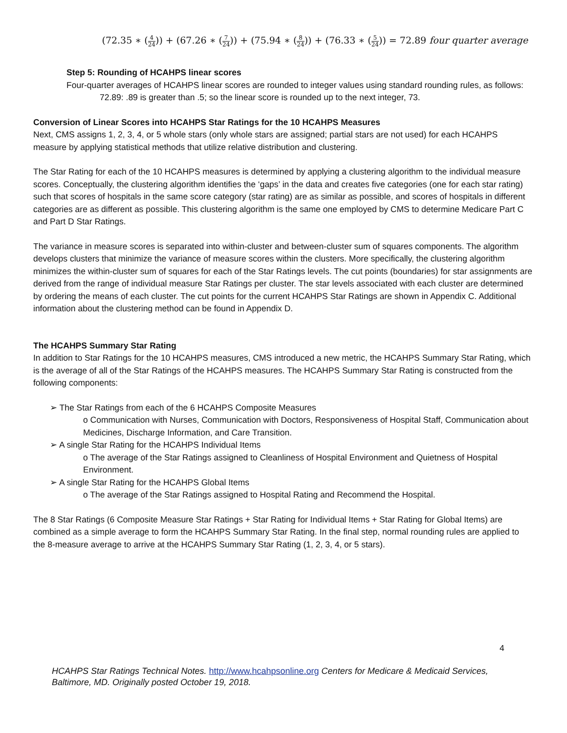(72.35 ∗ (4 24)) + (67.26 ∗ (7 24)) + (75.94 ∗ (8 24)) + (76.33 ∗ (5 24)) = 72.89 four quarter average
Step 5: Rounding of HCAHPS linear scores
Four-quarter averages of HCAHPS linear scores are rounded to integer values using standard rounding rules, as follows:
72.89: .89 is greater than .5; so the linear score is rounded up to the next integer, 73.
Conversion of Linear Scores into HCAHPS Star Ratings for the 10 HCAHPS Measures
Next, CMS assigns 1, 2, 3, 4, or 5 whole stars (only whole stars are assigned; partial stars are not used) for each HCAHPS measure by applying statistical methods that utilize relative distribution and clustering.
The Star Rating for each of the 10 HCAHPS measures is determined by applying a clustering algorithm to the individual measure scores. Conceptually, the clustering algorithm identifies the ‘gaps’ in the data and creates five categories (one for each star rating) such that scores of hospitals in the same score category (star rating) are as similar as possible, and scores of hospitals in different categories are as different as possible. This clustering algorithm is the same one employed by CMS to determine Medicare Part C and Part D Star Ratings.
The variance in measure scores is separated into within-cluster and between-cluster sum of squares components. The algorithm develops clusters that minimize the variance of measure scores within the clusters. More specifically, the clustering algorithm minimizes the within-cluster sum of squares for each of the Star Ratings levels. The cut points (boundaries) for star assignments are derived from the range of individual measure Star Ratings per cluster. The star levels associated with each cluster are determined by ordering the means of each cluster. The cut points for the current HCAHPS Star Ratings are shown in Appendix C. Additional information about the clustering method can be found in Appendix D.
The HCAHPS Summary Star Rating
In addition to Star Ratings for the 10 HCAHPS measures, CMS introduced a new metric, the HCAHPS Summary Star Rating, which is the average of all of the Star Ratings of the HCAHPS measures. The HCAHPS Summary Star Rating is constructed from the following components:
➢ The Star Ratings from each of the 6 HCAHPS Composite Measures
o Communication with Nurses, Communication with Doctors, Responsiveness of Hospital Staff, Communication about Medicines, Discharge Information, and Care Transition.
➢ A single Star Rating for the HCAHPS Individual Items
o The average of the Star Ratings assigned to Cleanliness of Hospital Environment and Quietness of Hospital Environment.
➢ A single Star Rating for the HCAHPS Global Items
o The average of the Star Ratings assigned to Hospital Rating and Recommend the Hospital.
The 8 Star Ratings (6 Composite Measure Star Ratings + Star Rating for Individual Items + Star Rating for Global Items) are combined as a simple average to form the HCAHPS Summary Star Rating. In the final step, normal rounding rules are applied to the 8-measure average to arrive at the HCAHPS Summary Star Rating (1, 2, 3, 4, or 5 stars).
4
HCAHPS Star Ratings Technical Notes. http://www.hcahpsonline.org Centers for Medicare & Medicaid Services, Baltimore, MD. Originally posted October 19, 2018.